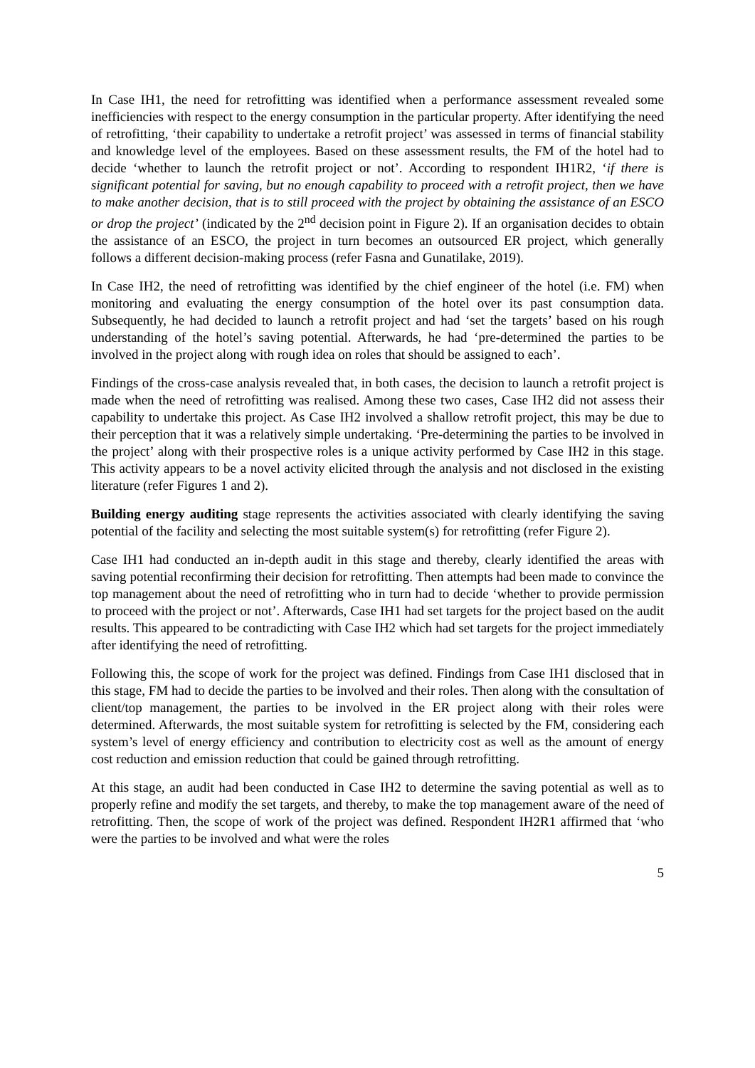In Case IH1, the need for retrofitting was identified when a performance assessment revealed some inefficiencies with respect to the energy consumption in the particular property. After identifying the need of retrofitting, ‘their capability to undertake a retrofit project’ was assessed in terms of financial stability and knowledge level of the employees. Based on these assessment results, the FM of the hotel had to decide ‘whether to launch the retrofit project or not’. According to respondent IH1R2, ‘if there is significant potential for saving, but no enough capability to proceed with a retrofit project, then we have to make another decision, that is to still proceed with the project by obtaining the assistance of an ESCO or drop the project’ (indicated by the 2<sup>nd</sup> decision point in Figure 2). If an organisation decides to obtain the assistance of an ESCO, the project in turn becomes an outsourced ER project, which generally follows a different decision-making process (refer Fasna and Gunatilake, 2019).
In Case IH2, the need of retrofitting was identified by the chief engineer of the hotel (i.e. FM) when monitoring and evaluating the energy consumption of the hotel over its past consumption data. Subsequently, he had decided to launch a retrofit project and had ‘set the targets’ based on his rough understanding of the hotel’s saving potential. Afterwards, he had ‘pre-determined the parties to be involved in the project along with rough idea on roles that should be assigned to each’.
Findings of the cross-case analysis revealed that, in both cases, the decision to launch a retrofit project is made when the need of retrofitting was realised. Among these two cases, Case IH2 did not assess their capability to undertake this project. As Case IH2 involved a shallow retrofit project, this may be due to their perception that it was a relatively simple undertaking. ‘Pre-determining the parties to be involved in the project’ along with their prospective roles is a unique activity performed by Case IH2 in this stage. This activity appears to be a novel activity elicited through the analysis and not disclosed in the existing literature (refer Figures 1 and 2).
Building energy auditing stage represents the activities associated with clearly identifying the saving potential of the facility and selecting the most suitable system(s) for retrofitting (refer Figure 2).
Case IH1 had conducted an in-depth audit in this stage and thereby, clearly identified the areas with saving potential reconfirming their decision for retrofitting. Then attempts had been made to convince the top management about the need of retrofitting who in turn had to decide ‘whether to provide permission to proceed with the project or not’. Afterwards, Case IH1 had set targets for the project based on the audit results. This appeared to be contradicting with Case IH2 which had set targets for the project immediately after identifying the need of retrofitting.
Following this, the scope of work for the project was defined. Findings from Case IH1 disclosed that in this stage, FM had to decide the parties to be involved and their roles. Then along with the consultation of client/top management, the parties to be involved in the ER project along with their roles were determined. Afterwards, the most suitable system for retrofitting is selected by the FM, considering each system’s level of energy efficiency and contribution to electricity cost as well as the amount of energy cost reduction and emission reduction that could be gained through retrofitting.
At this stage, an audit had been conducted in Case IH2 to determine the saving potential as well as to properly refine and modify the set targets, and thereby, to make the top management aware of the need of retrofitting. Then, the scope of work of the project was defined. Respondent IH2R1 affirmed that ‘who were the parties to be involved and what were the roles
5